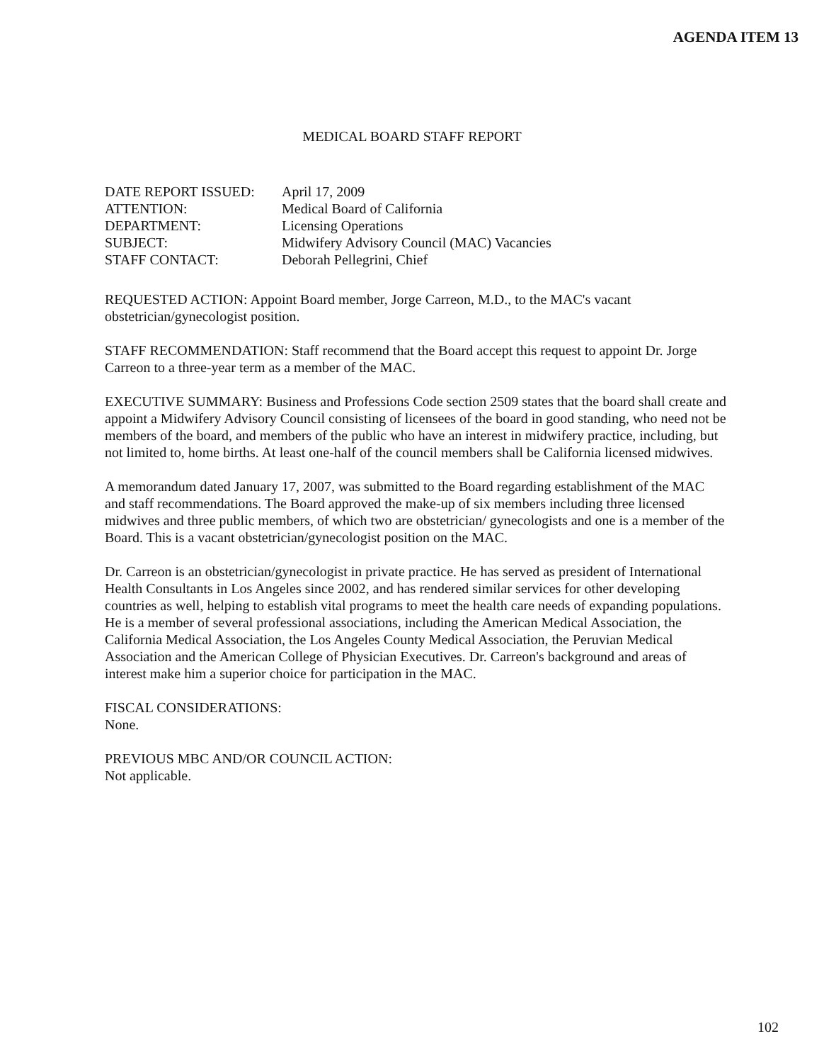AGENDA ITEM 13
MEDICAL BOARD STAFF REPORT
| DATE REPORT ISSUED: | April 17, 2009 |
| ATTENTION: | Medical Board of California |
| DEPARTMENT: | Licensing Operations |
| SUBJECT: | Midwifery Advisory Council (MAC) Vacancies |
| STAFF CONTACT: | Deborah Pellegrini, Chief |
REQUESTED ACTION: Appoint Board member, Jorge Carreon, M.D., to the MAC's vacant obstetrician/gynecologist position.
STAFF RECOMMENDATION: Staff recommend that the Board accept this request to appoint Dr. Jorge Carreon to a three-year term as a member of the MAC.
EXECUTIVE SUMMARY: Business and Professions Code section 2509 states that the board shall create and appoint a Midwifery Advisory Council consisting of licensees of the board in good standing, who need not be members of the board, and members of the public who have an interest in midwifery practice, including, but not limited to, home births. At least one-half of the council members shall be California licensed midwives.
A memorandum dated January 17, 2007, was submitted to the Board regarding establishment of the MAC and staff recommendations. The Board approved the make-up of six members including three licensed midwives and three public members, of which two are obstetrician/ gynecologists and one is a member of the Board. This is a vacant obstetrician/gynecologist position on the MAC.
Dr. Carreon is an obstetrician/gynecologist in private practice. He has served as president of International Health Consultants in Los Angeles since 2002, and has rendered similar services for other developing countries as well, helping to establish vital programs to meet the health care needs of expanding populations. He is a member of several professional associations, including the American Medical Association, the California Medical Association, the Los Angeles County Medical Association, the Peruvian Medical Association and the American College of Physician Executives. Dr. Carreon's background and areas of interest make him a superior choice for participation in the MAC.
FISCAL CONSIDERATIONS:
None.
PREVIOUS MBC AND/OR COUNCIL ACTION:
Not applicable.
102